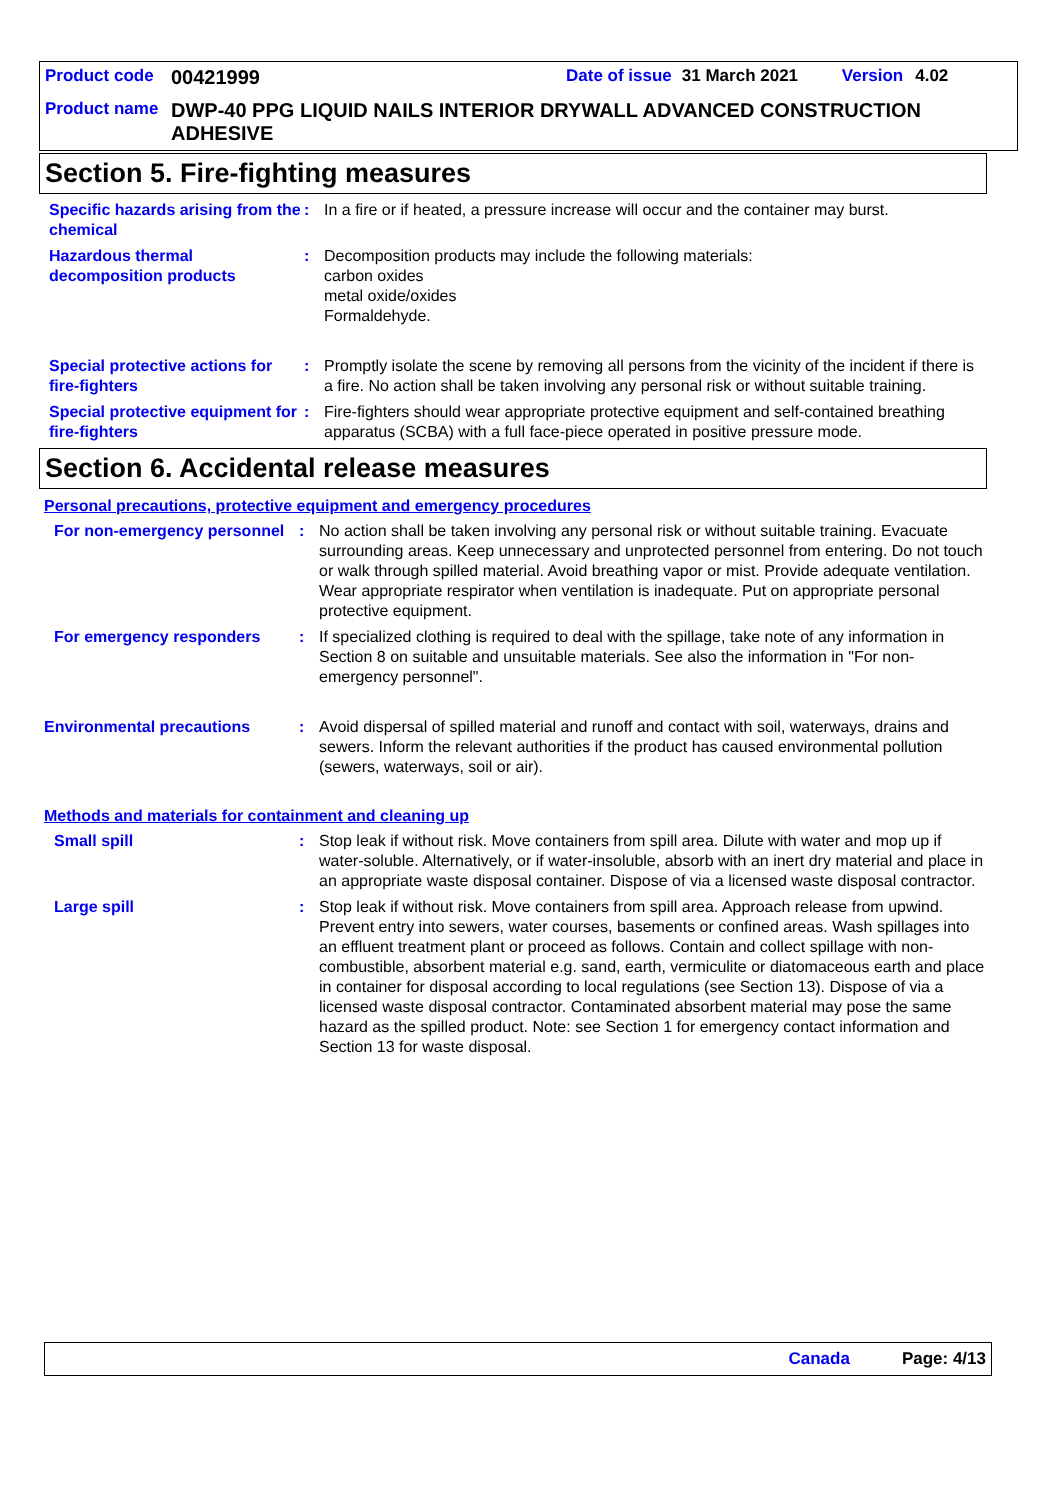Product code 00421999 Date of issue 31 March 2021 Version 4.02
Product name DWP-40 PPG LIQUID NAILS INTERIOR DRYWALL ADVANCED CONSTRUCTION ADHESIVE
Section 5. Fire-fighting measures
Specific hazards arising from the chemical
: In a fire or if heated, a pressure increase will occur and the container may burst.
Hazardous thermal decomposition products
: Decomposition products may include the following materials:
carbon oxides
metal oxide/oxides
Formaldehyde.
Special protective actions for fire-fighters
: Promptly isolate the scene by removing all persons from the vicinity of the incident if there is a fire. No action shall be taken involving any personal risk or without suitable training.
Special protective equipment for fire-fighters
: Fire-fighters should wear appropriate protective equipment and self-contained breathing apparatus (SCBA) with a full face-piece operated in positive pressure mode.
Section 6. Accidental release measures
Personal precautions, protective equipment and emergency procedures
For non-emergency personnel
: No action shall be taken involving any personal risk or without suitable training. Evacuate surrounding areas. Keep unnecessary and unprotected personnel from entering. Do not touch or walk through spilled material. Avoid breathing vapor or mist. Provide adequate ventilation. Wear appropriate respirator when ventilation is inadequate. Put on appropriate personal protective equipment.
For emergency responders : If specialized clothing is required to deal with the spillage, take note of any information in Section 8 on suitable and unsuitable materials. See also the information in "For non-emergency personnel".
Environmental precautions : Avoid dispersal of spilled material and runoff and contact with soil, waterways, drains and sewers. Inform the relevant authorities if the product has caused environmental pollution (sewers, waterways, soil or air).
Methods and materials for containment and cleaning up
Small spill : Stop leak if without risk. Move containers from spill area. Dilute with water and mop up if water-soluble. Alternatively, or if water-insoluble, absorb with an inert dry material and place in an appropriate waste disposal container. Dispose of via a licensed waste disposal contractor.
Large spill : Stop leak if without risk. Move containers from spill area. Approach release from upwind. Prevent entry into sewers, water courses, basements or confined areas. Wash spillages into an effluent treatment plant or proceed as follows. Contain and collect spillage with non-combustible, absorbent material e.g. sand, earth, vermiculite or diatomaceous earth and place in container for disposal according to local regulations (see Section 13). Dispose of via a licensed waste disposal contractor. Contaminated absorbent material may pose the same hazard as the spilled product. Note: see Section 1 for emergency contact information and Section 13 for waste disposal.
Canada Page: 4/13